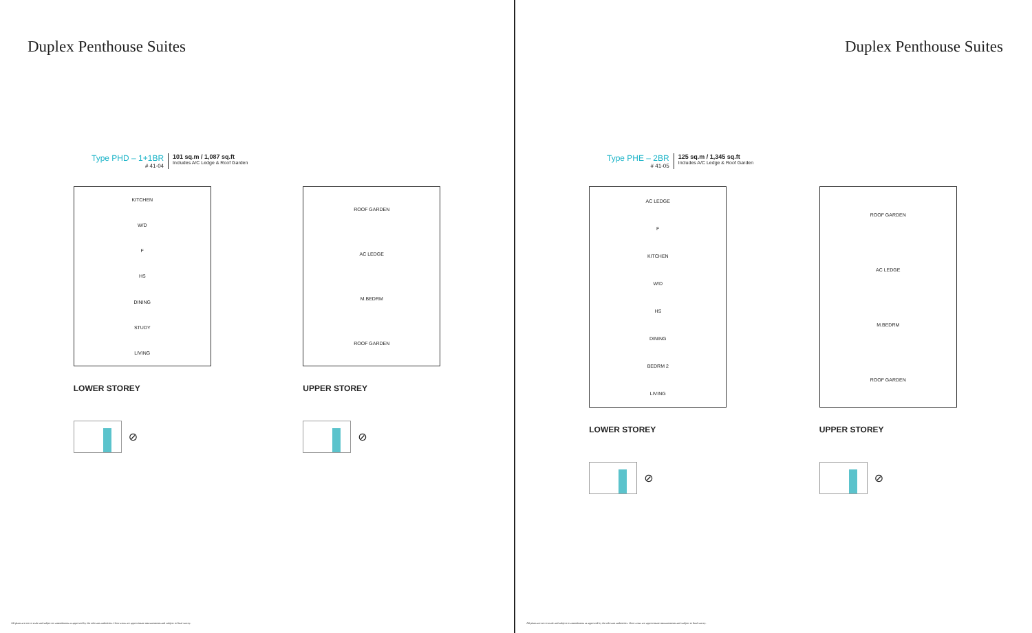Duplex Penthouse Suites
Type PHD – 1+1BR
# 41-04
101 sq.m / 1,087 sq.ft
Includes A/C Ledge & Roof Garden
KITCHEN
W/D
F
HS
DINING
STUDY
LIVING
LOWER STOREY
⊘
ROOF GARDEN
AC LEDGE
M.BEDRM
ROOF GARDEN
UPPER STOREY
⊘
All plans are not to scale and subject to amendments as approved by the relevant authorities. Floor areas are approximate measurements and subject to final survey.
Duplex Penthouse Suites
Type PHE – 2BR
# 41-05
125 sq.m / 1,345 sq.ft
Includes A/C Ledge & Roof Garden
AC LEDGE
F
KITCHEN
W/D
HS
DINING
BEDRM 2
LIVING
LOWER STOREY
⊘
ROOF GARDEN
AC LEDGE
M.BEDRM
ROOF GARDEN
UPPER STOREY
⊘
All plans are not to scale and subject to amendments as approved by the relevant authorities. Floor areas are approximate measurements and subject to final survey.